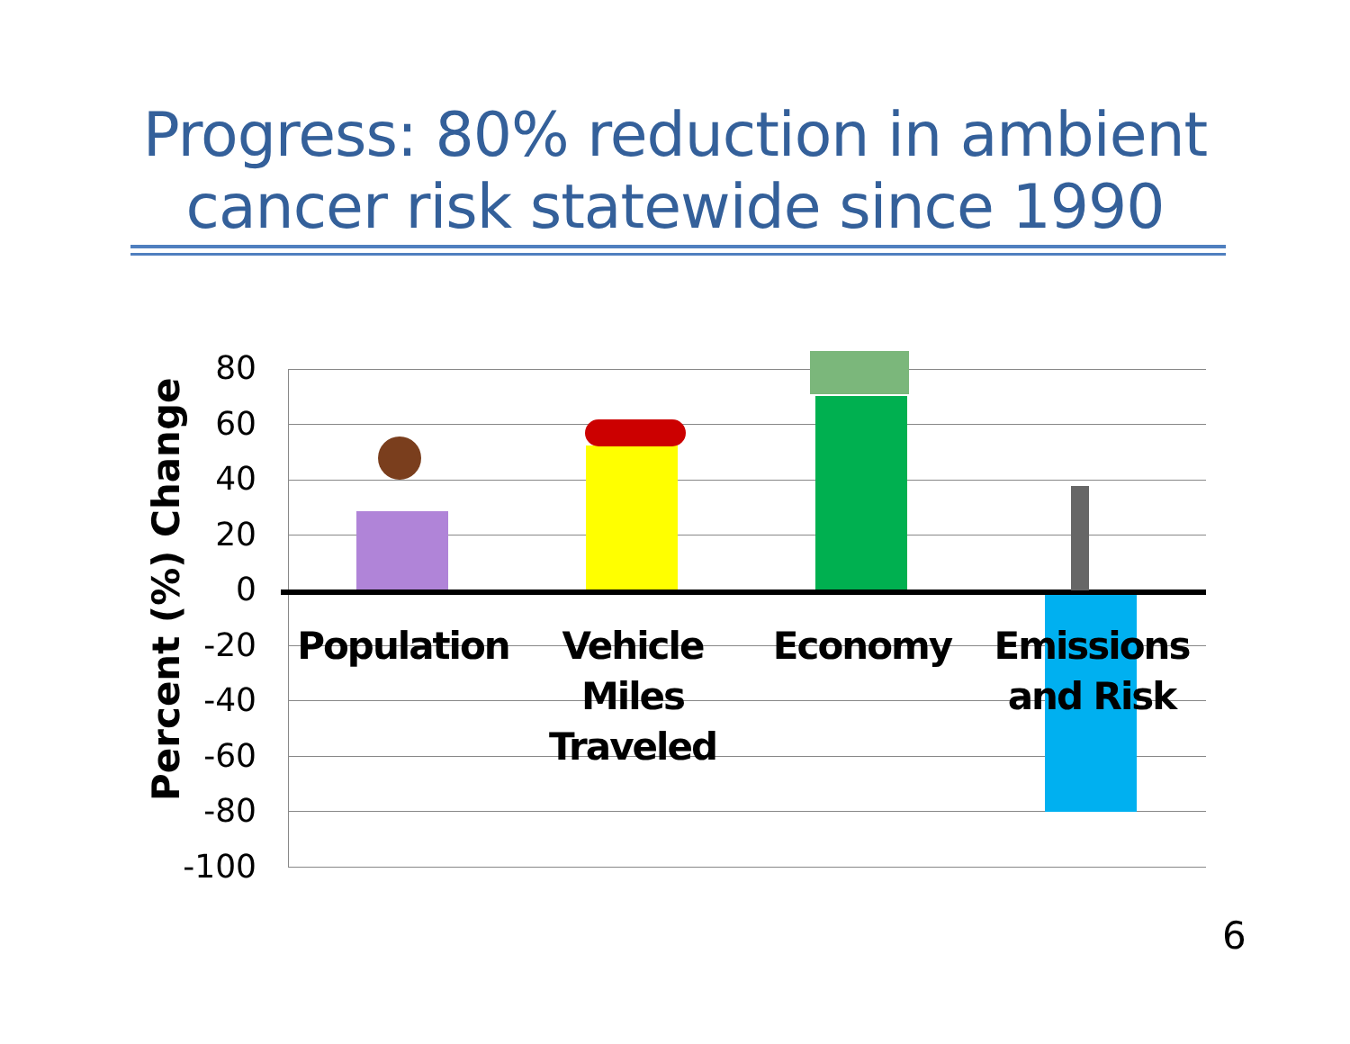Progress: 80% reduction in ambient
cancer risk statewide since 1990
Percent (%) Change
80
60
40
20
0
-20
-40
-60
-80
-100
Population
Vehicle
Miles
Traveled
Economy
Emissions
and Risk
6